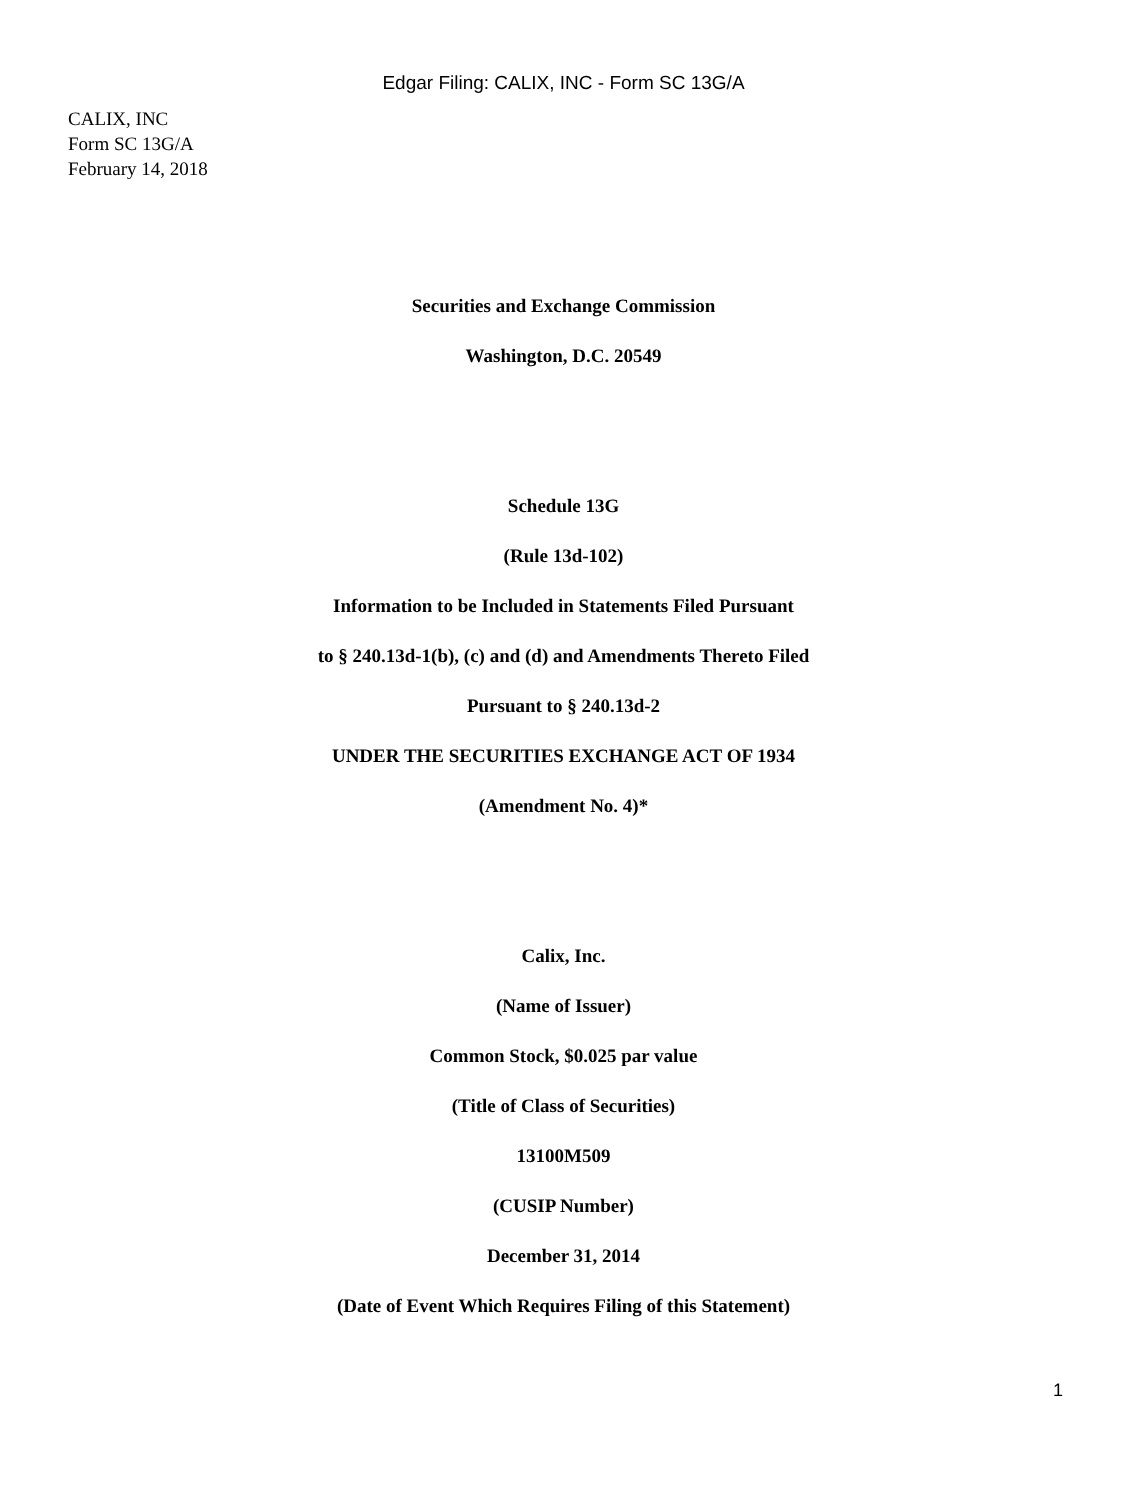Edgar Filing: CALIX, INC - Form SC 13G/A
CALIX, INC
Form SC 13G/A
February 14, 2018
Securities and Exchange Commission
Washington, D.C. 20549
Schedule 13G
(Rule 13d-102)
Information to be Included in Statements Filed Pursuant
to § 240.13d-1(b), (c) and (d) and Amendments Thereto Filed
Pursuant to § 240.13d-2
UNDER THE SECURITIES EXCHANGE ACT OF 1934
(Amendment No. 4)*
Calix, Inc.
(Name of Issuer)
Common Stock, $0.025 par value
(Title of Class of Securities)
13100M509
(CUSIP Number)
December 31, 2014
(Date of Event Which Requires Filing of this Statement)
1